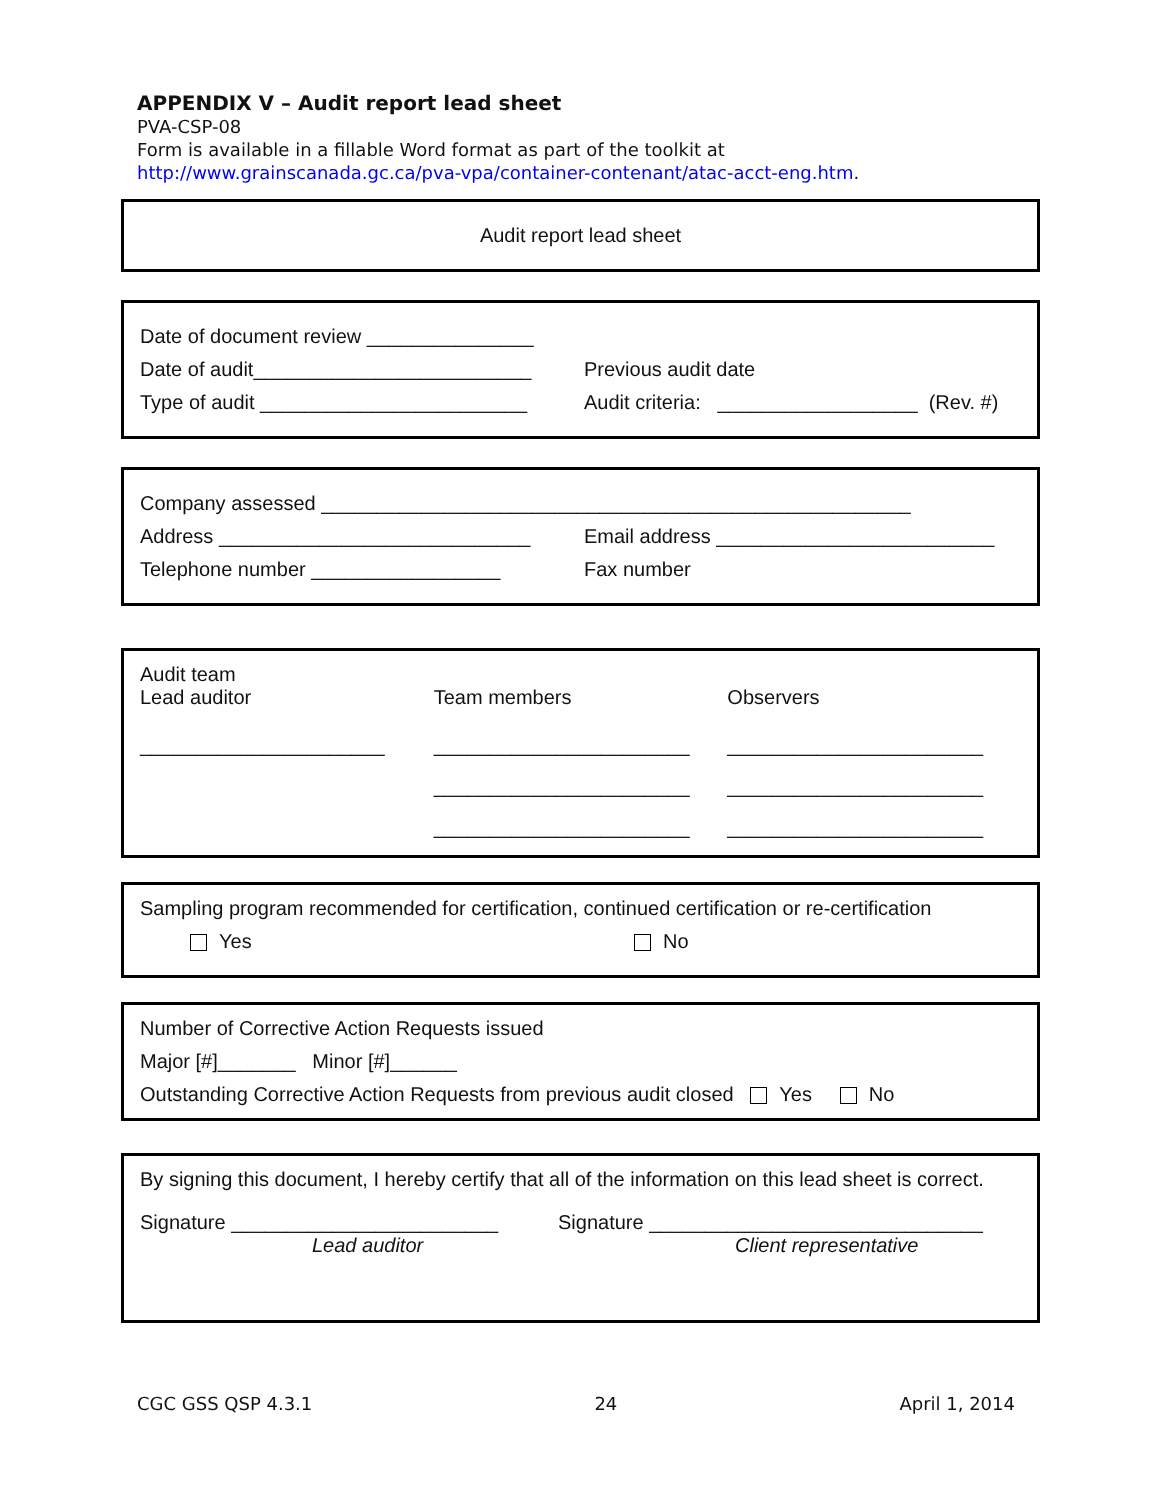APPENDIX V – Audit report lead sheet
PVA-CSP-08
Form is available in a fillable Word format as part of the toolkit at
http://www.grainscanada.gc.ca/pva-vpa/container-contenant/atac-acct-eng.htm.
Audit report lead sheet
Date of document review _______________
Date of audit_________________________
Previous audit date
Type of audit ________________________
Audit criteria: __________________ (Rev. #)
Company assessed _____________________________________________________
Address ____________________________ Email address _________________________
Telephone number _________________ Fax number
Audit team
Lead auditor Team members Observers
______________________ _______________________ _______________________
_______________________ _______________________
_______________________ _______________________
Sampling program recommended for certification, continued certification or re-certification
Yes No
Number of Corrective Action Requests issued
Major [#]_______ Minor [#]______
Outstanding Corrective Action Requests from previous audit closed Yes No
By signing this document, I hereby certify that all of the information on this lead sheet is correct.
Signature ________________________ Signature ______________________________
Lead auditor Client representative
CGC GSS QSP 4.3.1 24 April 1, 2014